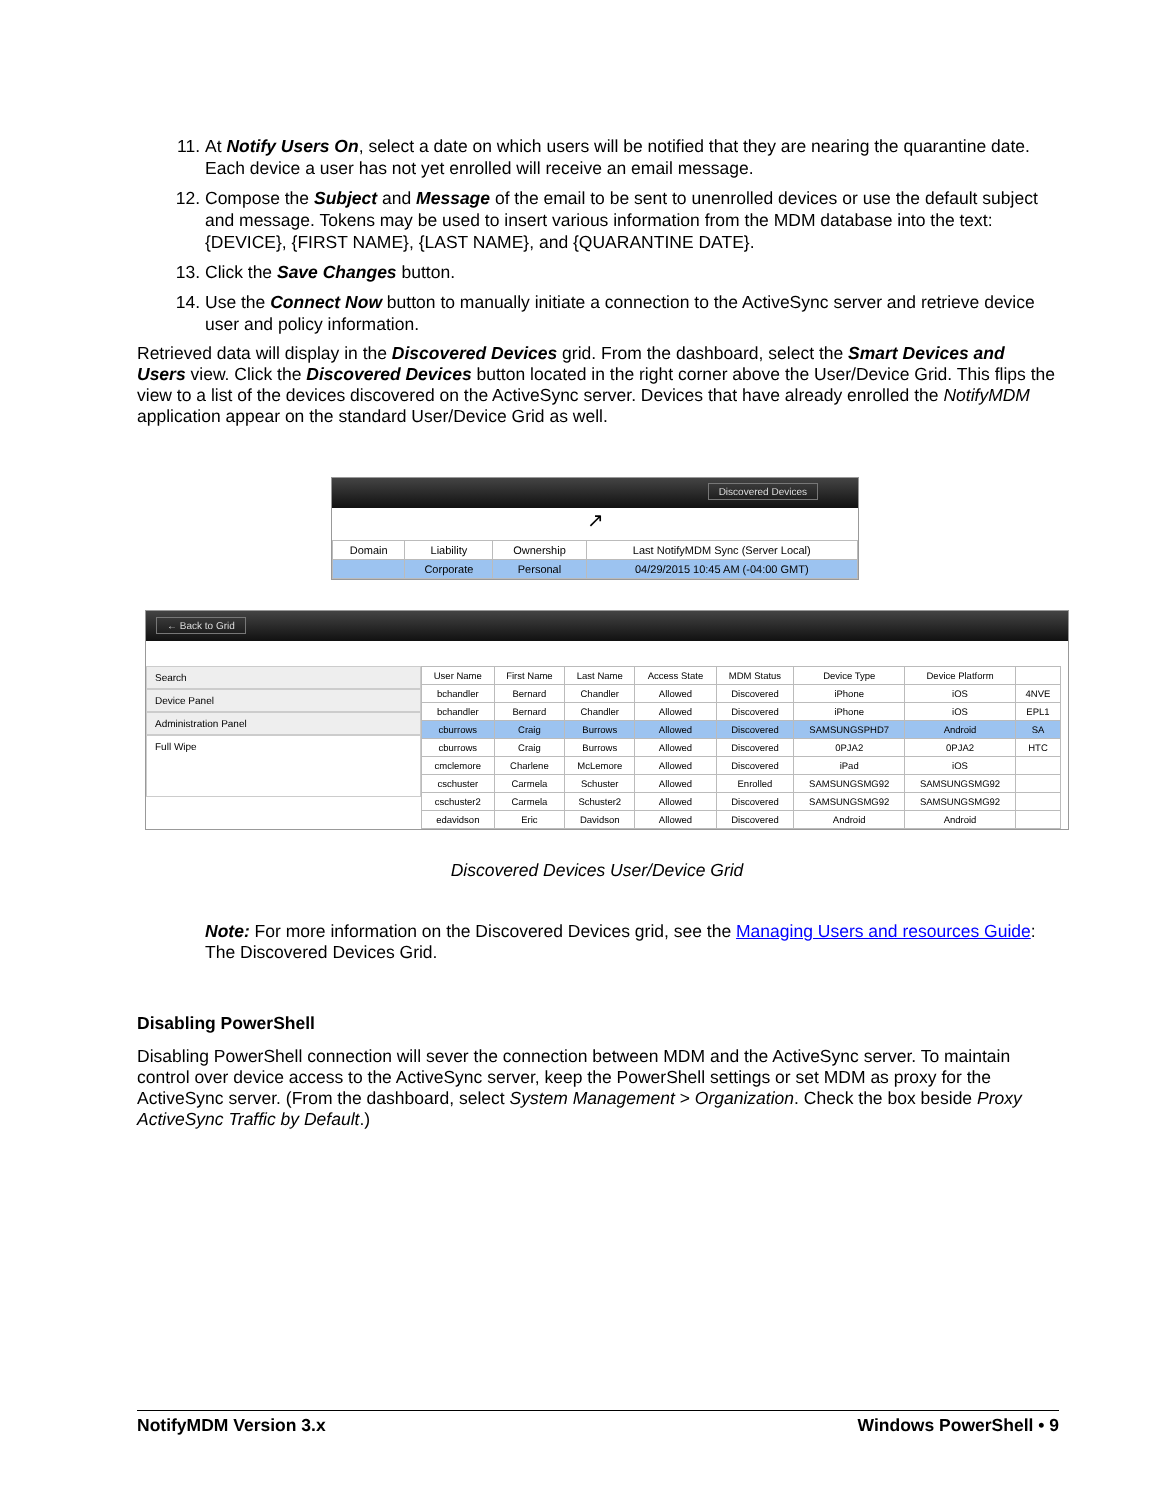11. At Notify Users On, select a date on which users will be notified that they are nearing the quarantine date. Each device a user has not yet enrolled will receive an email message.
12. Compose the Subject and Message of the email to be sent to unenrolled devices or use the default subject and message. Tokens may be used to insert various information from the MDM database into the text: {DEVICE}, {FIRST NAME}, {LAST NAME}, and {QUARANTINE DATE}.
13. Click the Save Changes button.
14. Use the Connect Now button to manually initiate a connection to the ActiveSync server and retrieve device user and policy information.
Retrieved data will display in the Discovered Devices grid. From the dashboard, select the Smart Devices and Users view. Click the Discovered Devices button located in the right corner above the User/Device Grid. This flips the view to a list of the devices discovered on the ActiveSync server. Devices that have already enrolled the NotifyMDM application appear on the standard User/Device Grid as well.
Discovered Devices
↗
| Domain | Liability | Ownership | Last NotifyMDM Sync (Server Local) |
| --- | --- | --- | --- |
| | Corporate | Personal | 04/29/2015 10:45 AM (-04:00 GMT) |
← Back to Grid
Search
Device Panel
Administration Panel
Full Wipe
| User Name | First Name | Last Name | Access State | MDM Status | Device Type | Device Platform | |
| --- | --- | --- | --- | --- | --- | --- | --- |
| bchandler | Bernard | Chandler | Allowed | Discovered | iPhone | iOS | 4NVE |
| bchandler | Bernard | Chandler | Allowed | Discovered | iPhone | iOS | EPL1 |
| cburrows | Craig | Burrows | Allowed | Discovered | SAMSUNGSPHD7 | Android | SA |
| cburrows | Craig | Burrows | Allowed | Discovered | 0PJA2 | 0PJA2 | HTC |
| cmclemore | Charlene | McLemore | Allowed | Discovered | iPad | iOS | |
| cschuster | Carmela | Schuster | Allowed | Enrolled | SAMSUNGSMG92 | SAMSUNGSMG92 | |
| cschuster2 | Carmela | Schuster2 | Allowed | Discovered | SAMSUNGSMG92 | SAMSUNGSMG92 | |
| edavidson | Eric | Davidson | Allowed | Discovered | Android | Android | |
Discovered Devices User/Device Grid
Note: For more information on the Discovered Devices grid, see the Managing Users and resources Guide: The Discovered Devices Grid.
Disabling PowerShell
Disabling PowerShell connection will sever the connection between MDM and the ActiveSync server. To maintain control over device access to the ActiveSync server, keep the PowerShell settings or set MDM as proxy for the ActiveSync server. (From the dashboard, select System Management > Organization. Check the box beside Proxy ActiveSync Traffic by Default.)
NotifyMDM Version 3.x Windows PowerShell • 9